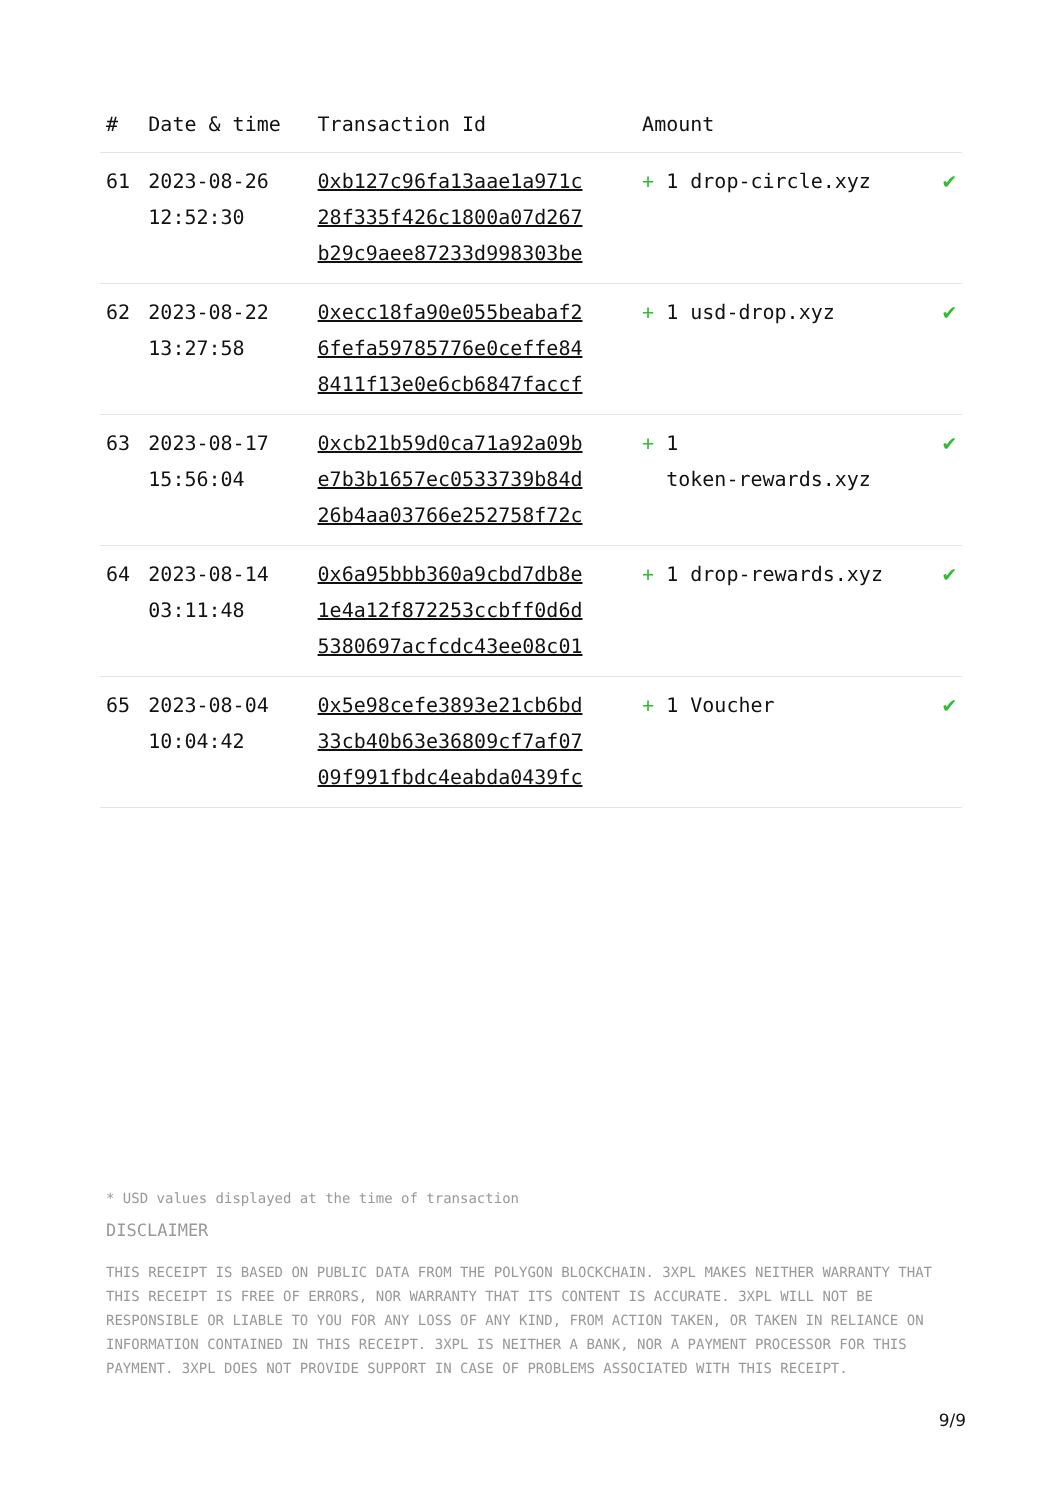| # | Date & time | Transaction Id | Amount | |
| --- | --- | --- | --- | --- |
| 61 | 2023-08-26 12:52:30 | 0xb127c96fa13aae1a971c 28f335f426c1800a07d267 b29c9aee87233d998303be | + 1 drop-circle.xyz | ✔ |
| 62 | 2023-08-22 13:27:58 | 0xecc18fa90e055beabaf2 6fefa59785776e0ceffe84 8411f13e0e6cb6847faccf | + 1 usd-drop.xyz | ✔ |
| 63 | 2023-08-17 15:56:04 | 0xcb21b59d0ca71a92a09b e7b3b1657ec0533739b84d 26b4aa03766e252758f72c | + 1 token-rewards.xyz | ✔ |
| 64 | 2023-08-14 03:11:48 | 0x6a95bbb360a9cbd7db8e 1e4a12f872253ccbff0d6d 5380697acfcdc43ee08c01 | + 1 drop-rewards.xyz | ✔ |
| 65 | 2023-08-04 10:04:42 | 0x5e98cefe3893e21cb6bd 33cb40b63e36809cf7af07 09f991fbdc4eabda0439fc | + 1 Voucher | ✔ |
* USD values displayed at the time of transaction
DISCLAIMER
THIS RECEIPT IS BASED ON PUBLIC DATA FROM THE POLYGON BLOCKCHAIN. 3XPL MAKES NEITHER WARRANTY THAT THIS RECEIPT IS FREE OF ERRORS, NOR WARRANTY THAT ITS CONTENT IS ACCURATE. 3XPL WILL NOT BE RESPONSIBLE OR LIABLE TO YOU FOR ANY LOSS OF ANY KIND, FROM ACTION TAKEN, OR TAKEN IN RELIANCE ON INFORMATION CONTAINED IN THIS RECEIPT. 3XPL IS NEITHER A BANK, NOR A PAYMENT PROCESSOR FOR THIS PAYMENT. 3XPL DOES NOT PROVIDE SUPPORT IN CASE OF PROBLEMS ASSOCIATED WITH THIS RECEIPT.
9/9